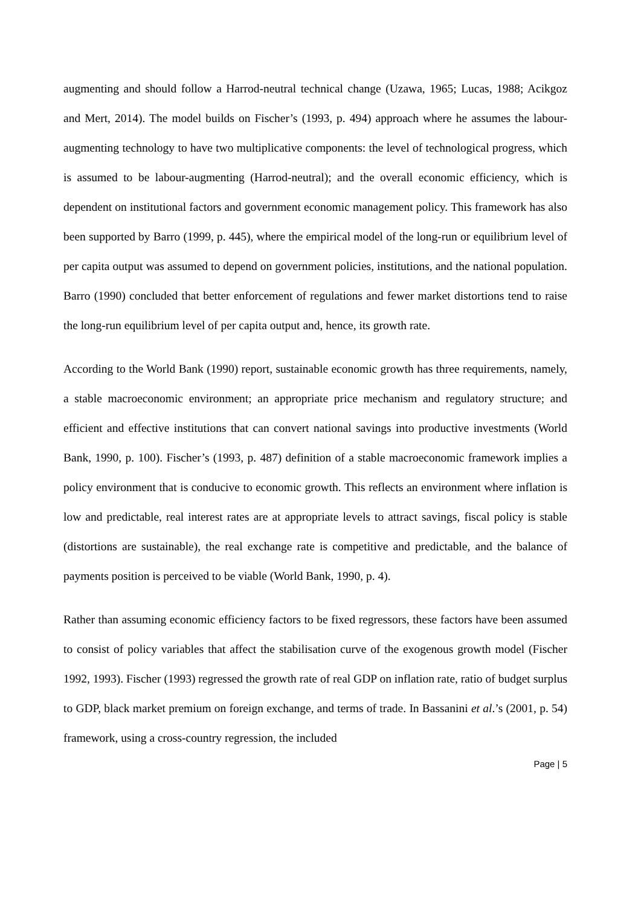augmenting and should follow a Harrod-neutral technical change (Uzawa, 1965; Lucas, 1988; Acikgoz and Mert, 2014). The model builds on Fischer’s (1993, p. 494) approach where he assumes the labour-augmenting technology to have two multiplicative components: the level of technological progress, which is assumed to be labour-augmenting (Harrod-neutral); and the overall economic efficiency, which is dependent on institutional factors and government economic management policy. This framework has also been supported by Barro (1999, p. 445), where the empirical model of the long-run or equilibrium level of per capita output was assumed to depend on government policies, institutions, and the national population. Barro (1990) concluded that better enforcement of regulations and fewer market distortions tend to raise the long-run equilibrium level of per capita output and, hence, its growth rate.
According to the World Bank (1990) report, sustainable economic growth has three requirements, namely, a stable macroeconomic environment; an appropriate price mechanism and regulatory structure; and efficient and effective institutions that can convert national savings into productive investments (World Bank, 1990, p. 100). Fischer’s (1993, p. 487) definition of a stable macroeconomic framework implies a policy environment that is conducive to economic growth. This reflects an environment where inflation is low and predictable, real interest rates are at appropriate levels to attract savings, fiscal policy is stable (distortions are sustainable), the real exchange rate is competitive and predictable, and the balance of payments position is perceived to be viable (World Bank, 1990, p. 4).
Rather than assuming economic efficiency factors to be fixed regressors, these factors have been assumed to consist of policy variables that affect the stabilisation curve of the exogenous growth model (Fischer 1992, 1993). Fischer (1993) regressed the growth rate of real GDP on inflation rate, ratio of budget surplus to GDP, black market premium on foreign exchange, and terms of trade. In Bassanini et al.’s (2001, p. 54) framework, using a cross-country regression, the included
Page | 5